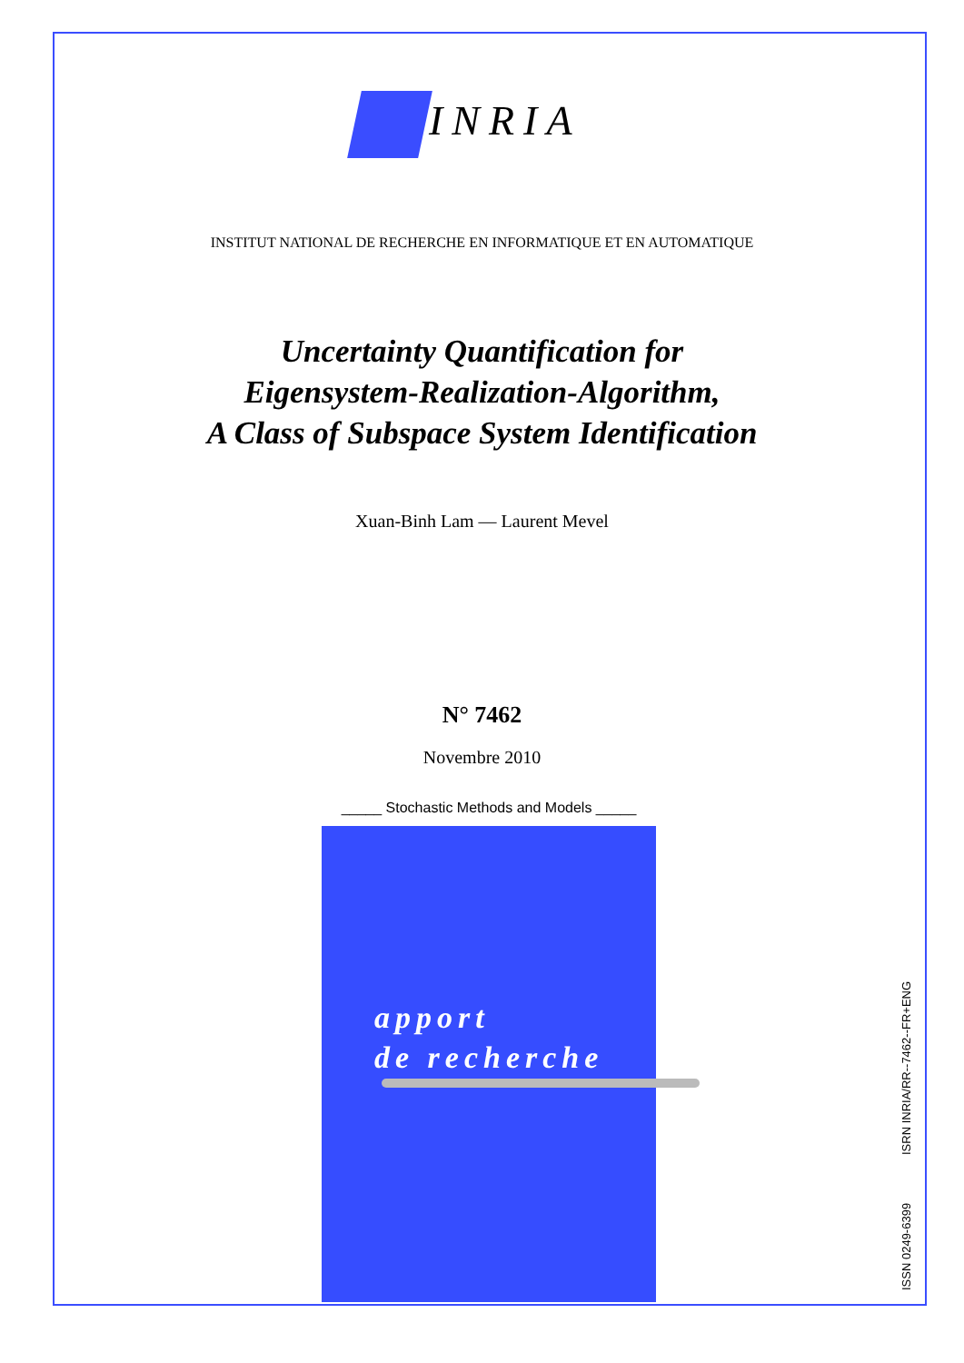INRIA
INSTITUT NATIONAL DE RECHERCHE EN INFORMATIQUE ET EN AUTOMATIQUE
Uncertainty Quantification for
Eigensystem-Realization-Algorithm,
A Class of Subspace System Identification
Xuan-Binh Lam — Laurent Mevel
N° 7462
Novembre 2010
_____ Stochastic Methods and Models _____
apport
de recherche
ISSN 0249-6399 ISRN INRIA/RR--7462--FR+ENG